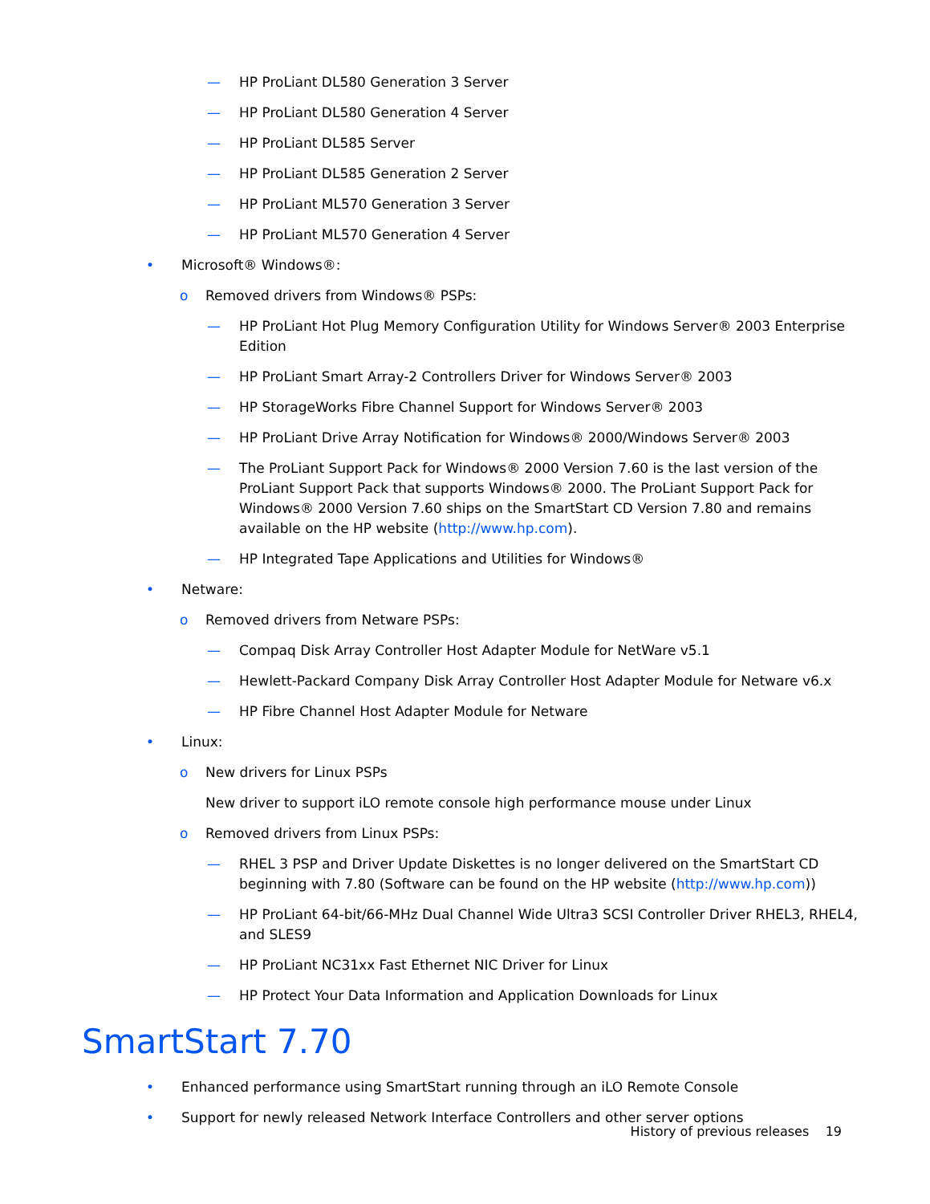— HP ProLiant DL580 Generation 3 Server
— HP ProLiant DL580 Generation 4 Server
— HP ProLiant DL585 Server
— HP ProLiant DL585 Generation 2 Server
— HP ProLiant ML570 Generation 3 Server
— HP ProLiant ML570 Generation 4 Server
• Microsoft® Windows®:
o Removed drivers from Windows® PSPs:
— HP ProLiant Hot Plug Memory Configuration Utility for Windows Server® 2003 Enterprise Edition
— HP ProLiant Smart Array-2 Controllers Driver for Windows Server® 2003
— HP StorageWorks Fibre Channel Support for Windows Server® 2003
— HP ProLiant Drive Array Notification for Windows® 2000/Windows Server® 2003
— The ProLiant Support Pack for Windows® 2000 Version 7.60 is the last version of the ProLiant Support Pack that supports Windows® 2000. The ProLiant Support Pack for Windows® 2000 Version 7.60 ships on the SmartStart CD Version 7.80 and remains available on the HP website (http://www.hp.com).
— HP Integrated Tape Applications and Utilities for Windows®
• Netware:
o Removed drivers from Netware PSPs:
— Compaq Disk Array Controller Host Adapter Module for NetWare v5.1
— Hewlett-Packard Company Disk Array Controller Host Adapter Module for Netware v6.x
— HP Fibre Channel Host Adapter Module for Netware
• Linux:
o New drivers for Linux PSPs
New driver to support iLO remote console high performance mouse under Linux
o Removed drivers from Linux PSPs:
— RHEL 3 PSP and Driver Update Diskettes is no longer delivered on the SmartStart CD beginning with 7.80 (Software can be found on the HP website (http://www.hp.com))
— HP ProLiant 64-bit/66-MHz Dual Channel Wide Ultra3 SCSI Controller Driver RHEL3, RHEL4, and SLES9
— HP ProLiant NC31xx Fast Ethernet NIC Driver for Linux
— HP Protect Your Data Information and Application Downloads for Linux
SmartStart 7.70
• Enhanced performance using SmartStart running through an iLO Remote Console
• Support for newly released Network Interface Controllers and other server options
History of previous releases 19